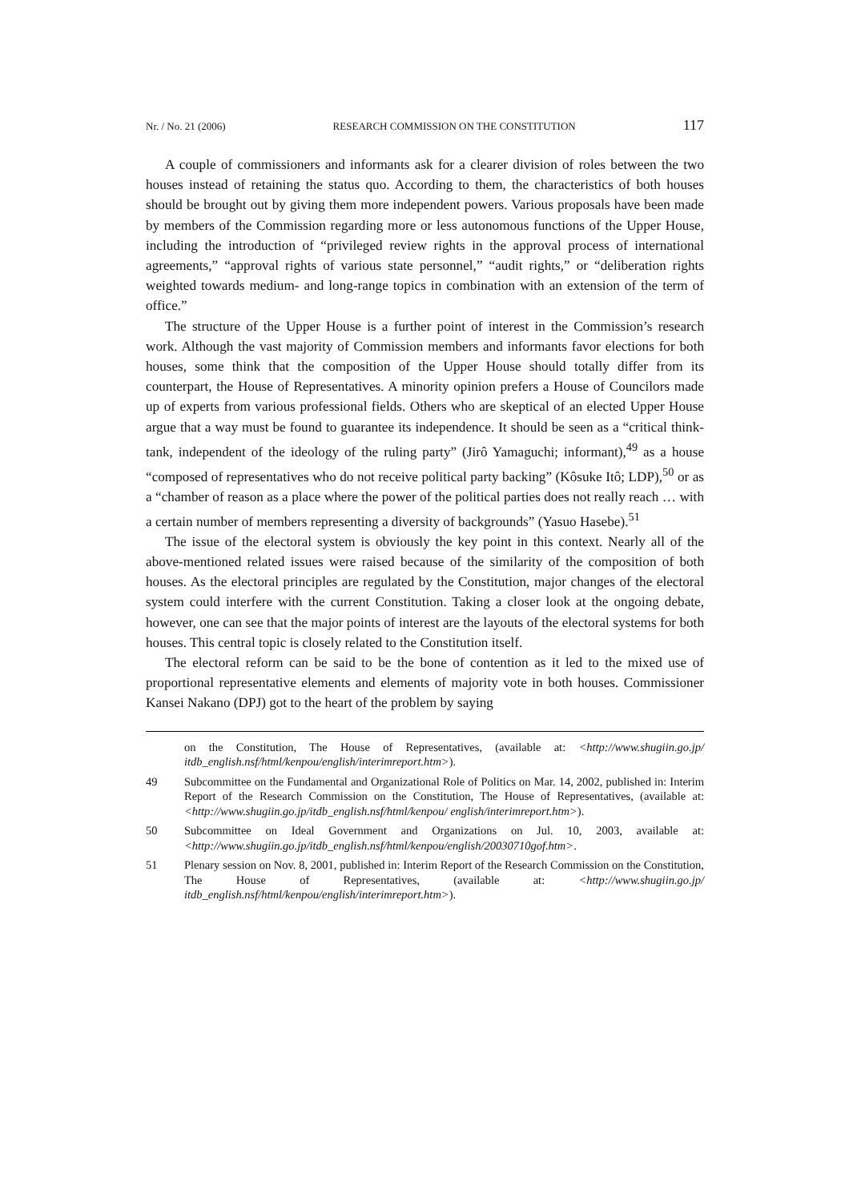Nr. / No. 21 (2006) RESEARCH COMMISSION ON THE CONSTITUTION 117
A couple of commissioners and informants ask for a clearer division of roles between the two houses instead of retaining the status quo. According to them, the characteristics of both houses should be brought out by giving them more independent powers. Various proposals have been made by members of the Commission regarding more or less autonomous functions of the Upper House, including the introduction of “privileged review rights in the approval process of international agreements,” “approval rights of various state personnel,” “audit rights,” or “deliberation rights weighted towards medium- and long-range topics in combination with an extension of the term of office.”
The structure of the Upper House is a further point of interest in the Commission’s research work. Although the vast majority of Commission members and informants favor elections for both houses, some think that the composition of the Upper House should totally differ from its counterpart, the House of Representatives. A minority opinion prefers a House of Councilors made up of experts from various professional fields. Others who are skeptical of an elected Upper House argue that a way must be found to guarantee its independence. It should be seen as a “critical think-tank, independent of the ideology of the ruling party” (Jirô Yamaguchi; informant),<sup>49</sup> as a house “composed of representatives who do not receive political party backing” (Kôsuke Itô; LDP),<sup>50</sup> or as a “chamber of reason as a place where the power of the political parties does not really reach … with a certain number of members representing a diversity of backgrounds” (Yasuo Hasebe).<sup>51</sup>
The issue of the electoral system is obviously the key point in this context. Nearly all of the above-mentioned related issues were raised because of the similarity of the composition of both houses. As the electoral principles are regulated by the Constitution, major changes of the electoral system could interfere with the current Constitution. Taking a closer look at the ongoing debate, however, one can see that the major points of interest are the layouts of the electoral systems for both houses. This central topic is closely related to the Constitution itself.
The electoral reform can be said to be the bone of contention as it led to the mixed use of proportional representative elements and elements of majority vote in both houses. Commissioner Kansei Nakano (DPJ) got to the heart of the problem by saying
on the Constitution, The House of Representatives, (available at: <http://www.shugiin.go.jp/ itdb_english.nsf/html/kenpou/english/interimreport.htm>).
49 Subcommittee on the Fundamental and Organizational Role of Politics on Mar. 14, 2002, published in: Interim Report of the Research Commission on the Constitution, The House of Representatives, (available at: <http://www.shugiin.go.jp/itdb_english.nsf/html/kenpou/ english/interimreport.htm>).
50 Subcommittee on Ideal Government and Organizations on Jul. 10, 2003, available at: <http://www.shugiin.go.jp/itdb_english.nsf/html/kenpou/english/20030710gof.htm>.
51 Plenary session on Nov. 8, 2001, published in: Interim Report of the Research Commission on the Constitution, The House of Representatives, (available at: <http://www.shugiin.go.jp/ itdb_english.nsf/html/kenpou/english/interimreport.htm>).